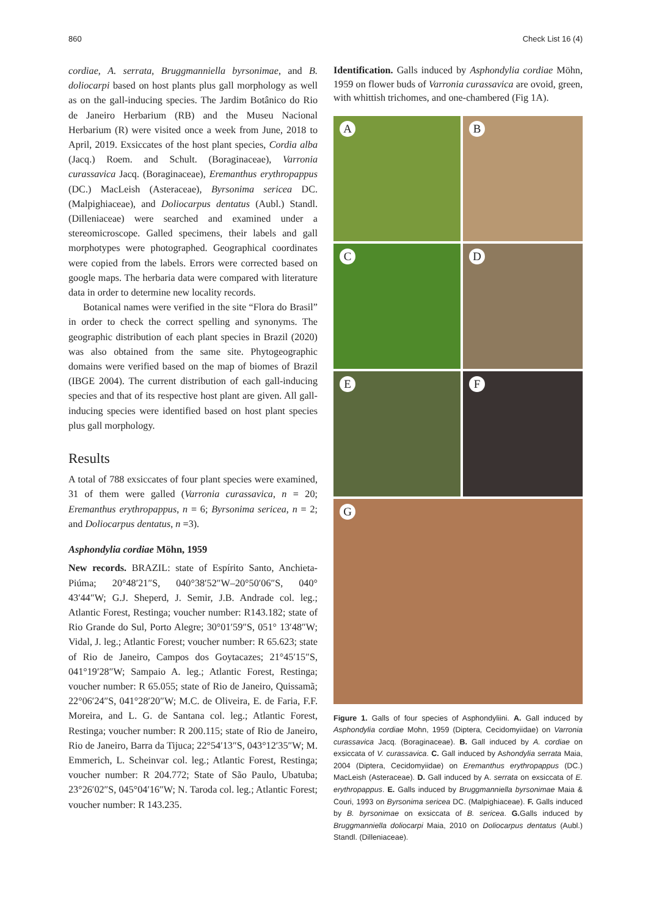860 Check List 16 (4)
cordiae, A. serrata, Bruggmanniella byrsonimae, and B. doliocarpi based on host plants plus gall morphology as well as on the gall-inducing species. The Jardim Botânico do Rio de Janeiro Herbarium (RB) and the Museu Nacional Herbarium (R) were visited once a week from June, 2018 to April, 2019. Exsiccates of the host plant species, Cordia alba (Jacq.) Roem. and Schult. (Boraginaceae), Varronia curassavica Jacq. (Boraginaceae), Eremanthus erythropappus (DC.) MacLeish (Asteraceae), Byrsonima sericea DC. (Malpighiaceae), and Doliocarpus dentatus (Aubl.) Standl. (Dilleniaceae) were searched and examined under a stereomicroscope. Galled specimens, their labels and gall morphotypes were photographed. Geographical coordinates were copied from the labels. Errors were corrected based on google maps. The herbaria data were compared with literature data in order to determine new locality records.
Botanical names were verified in the site “Flora do Brasil” in order to check the correct spelling and synonyms. The geographic distribution of each plant species in Brazil (2020) was also obtained from the same site. Phytogeographic domains were verified based on the map of biomes of Brazil (IBGE 2004). The current distribution of each gall-inducing species and that of its respective host plant are given. All gall-inducing species were identified based on host plant species plus gall morphology.
Results
A total of 788 exsiccates of four plant species were examined, 31 of them were galled (Varronia curassavica, n = 20; Eremanthus erythropappus, n = 6; Byrsonima sericea, n = 2; and Doliocarpus dentatus, n =3).
Asphondylia cordiae Möhn, 1959
New records. BRAZIL: state of Espírito Santo, Anchieta-Piúma; 20°48′21″S, 040°38′52″W–20°50′06″S, 040° 43′44″W; G.J. Sheperd, J. Semir, J.B. Andrade col. leg.; Atlantic Forest, Restinga; voucher number: R143.182; state of Rio Grande do Sul, Porto Alegre; 30°01′59″S, 051° 13′48″W; Vidal, J. leg.; Atlantic Forest; voucher number: R 65.623; state of Rio de Janeiro, Campos dos Goytacazes; 21°45′15″S, 041°19′28″W; Sampaio A. leg.; Atlantic Forest, Restinga; voucher number: R 65.055; state of Rio de Janeiro, Quissamã; 22°06′24″S, 041°28′20″W; M.C. de Oliveira, E. de Faria, F.F. Moreira, and L. G. de Santana col. leg.; Atlantic Forest, Restinga; voucher number: R 200.115; state of Rio de Janeiro, Rio de Janeiro, Barra da Tijuca; 22°54′13″S, 043°12′35″W; M. Emmerich, L. Scheinvar col. leg.; Atlantic Forest, Restinga; voucher number: R 204.772; State of São Paulo, Ubatuba; 23°26′02″S, 045°04′16″W; N. Taroda col. leg.; Atlantic Forest; voucher number: R 143.235.
Identification. Galls induced by Asphondylia cordiae Möhn, 1959 on flower buds of Varronia curassavica are ovoid, green, with whittish trichomes, and one-chambered (Fig 1A).
A
B
C
D
E
F
G
Figure 1. Galls of four species of Asphondyliini. A. Gall induced by Asphondylia cordiae Mohn, 1959 (Diptera, Cecidomyiidae) on Varronia curassavica Jacq. (Boraginaceae). B. Gall induced by A. cordiae on exsiccata of V. curassavica. C. Gall induced by Ashondylia serrata Maia, 2004 (Diptera, Cecidomyiidae) on Eremanthus erythropappus (DC.) MacLeish (Asteraceae). D. Gall induced by A. serrata on exsiccata of E. erythropappus. E. Galls induced by Bruggmanniella byrsonimae Maia & Couri, 1993 on Byrsonima sericea DC. (Malpighiaceae). F. Galls induced by B. byrsonimae on exsiccata of B. sericea. G. Galls induced by Bruggmanniella doliocarpi Maia, 2010 on Doliocarpus dentatus (Aubl.) Standl. (Dilleniaceae).